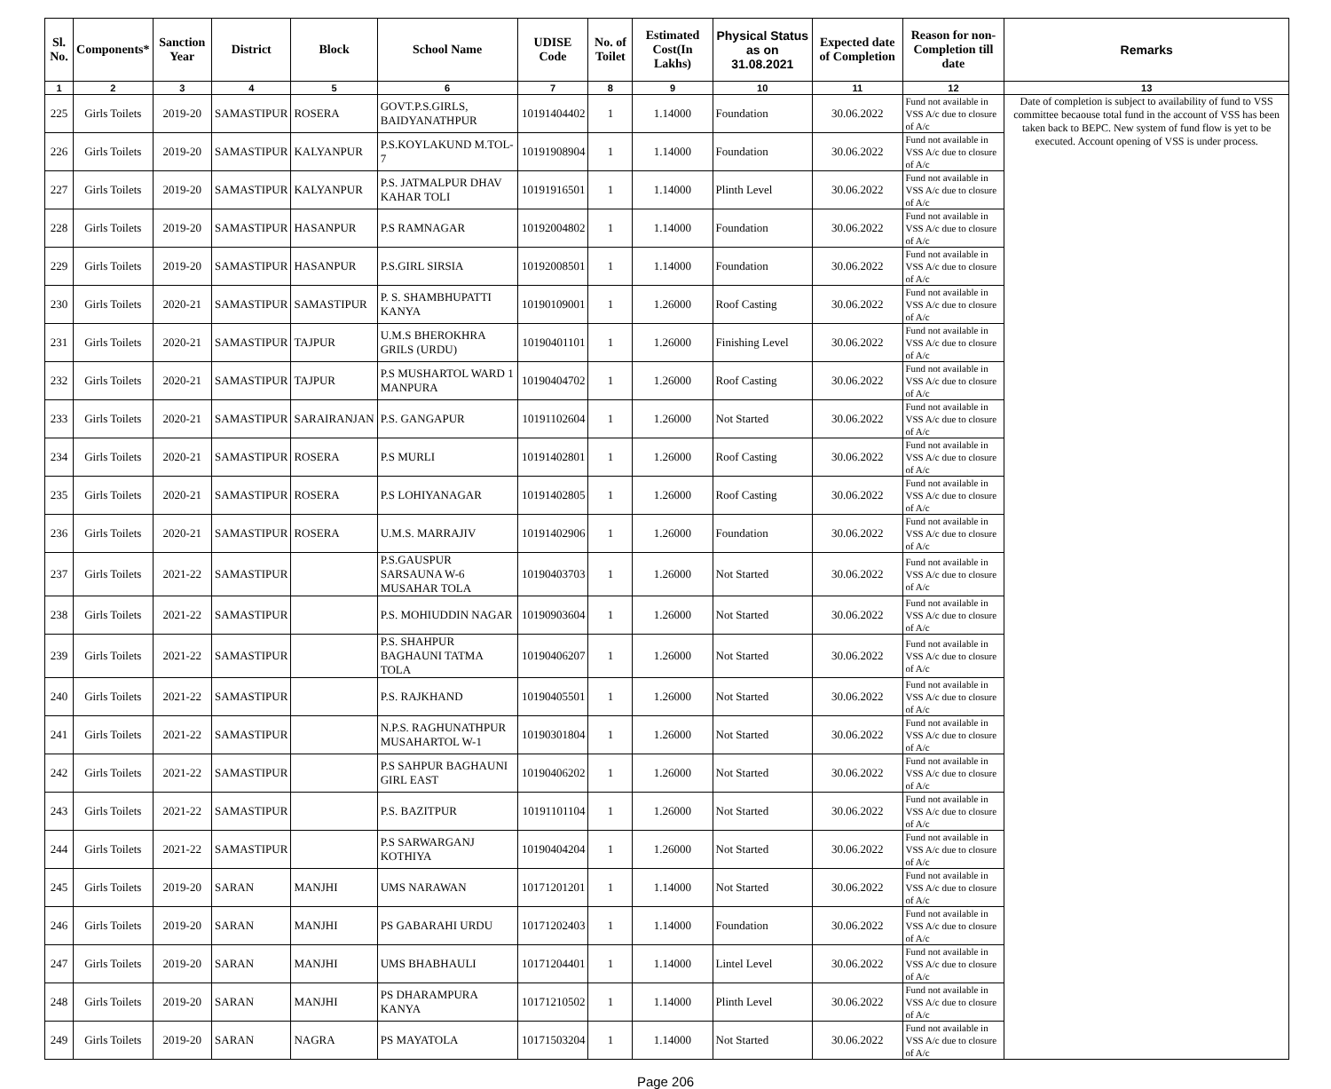| Sl. No. | Components* | Sanction Year | District | Block | School Name | UDISE Code | No. of Toilet | Estimated Cost(In Lakhs) | Physical Status as on 31.08.2021 | Expected date of Completion | Reason for non-Completion till date | Remarks |
| --- | --- | --- | --- | --- | --- | --- | --- | --- | --- | --- | --- | --- |
| 1 | 2 | 3 | 4 | 5 | 6 | 7 | 8 | 9 | 10 | 11 | 12 | 13 |
| 225 | Girls Toilets | 2019-20 | SAMASTIPUR | ROSERA | GOVT.P.S.GIRLS, BAIDYANATHPUR | 10191404402 | 1 | 1.14000 | Foundation | 30.06.2022 | Fund not available in VSS A/c due to closure of A/c | Date of completion is subject to availability of fund to VSS committee becaouse total fund in the account of VSS has been taken back to BEPC. New system of fund flow is yet to be executed. Account opening of VSS is under process. |
| 226 | Girls Toilets | 2019-20 | SAMASTIPUR | KALYANPUR | P.S.KOYLAKUND M.TOL-7 | 10191908904 | 1 | 1.14000 | Foundation | 30.06.2022 | Fund not available in VSS A/c due to closure of A/c | |
| 227 | Girls Toilets | 2019-20 | SAMASTIPUR | KALYANPUR | P.S. JATMALPUR DHAV KAHAR TOLI | 10191916501 | 1 | 1.14000 | Plinth Level | 30.06.2022 | Fund not available in VSS A/c due to closure of A/c | |
| 228 | Girls Toilets | 2019-20 | SAMASTIPUR | HASANPUR | P.S RAMNAGAR | 10192004802 | 1 | 1.14000 | Foundation | 30.06.2022 | Fund not available in VSS A/c due to closure of A/c | |
| 229 | Girls Toilets | 2019-20 | SAMASTIPUR | HASANPUR | P.S.GIRL SIRSIA | 10192008501 | 1 | 1.14000 | Foundation | 30.06.2022 | Fund not available in VSS A/c due to closure of A/c | |
| 230 | Girls Toilets | 2020-21 | SAMASTIPUR | SAMASTIPUR | P. S. SHAMBHUPATTI KANYA | 10190109001 | 1 | 1.26000 | Roof Casting | 30.06.2022 | Fund not available in VSS A/c due to closure of A/c | |
| 231 | Girls Toilets | 2020-21 | SAMASTIPUR | TAJPUR | U.M.S BHEROKHRA GRILS (URDU) | 10190401101 | 1 | 1.26000 | Finishing Level | 30.06.2022 | Fund not available in VSS A/c due to closure of A/c | |
| 232 | Girls Toilets | 2020-21 | SAMASTIPUR | TAJPUR | P.S MUSHARTOL WARD 1 MANPURA | 10190404702 | 1 | 1.26000 | Roof Casting | 30.06.2022 | Fund not available in VSS A/c due to closure of A/c | |
| 233 | Girls Toilets | 2020-21 | SAMASTIPUR | SARAIRANJAN | P.S. GANGAPUR | 10191102604 | 1 | 1.26000 | Not Started | 30.06.2022 | Fund not available in VSS A/c due to closure of A/c | |
| 234 | Girls Toilets | 2020-21 | SAMASTIPUR | ROSERA | P.S MURLI | 10191402801 | 1 | 1.26000 | Roof Casting | 30.06.2022 | Fund not available in VSS A/c due to closure of A/c | |
| 235 | Girls Toilets | 2020-21 | SAMASTIPUR | ROSERA | P.S LOHIYANAGAR | 10191402805 | 1 | 1.26000 | Roof Casting | 30.06.2022 | Fund not available in VSS A/c due to closure of A/c | |
| 236 | Girls Toilets | 2020-21 | SAMASTIPUR | ROSERA | U.M.S. MARRAJIV | 10191402906 | 1 | 1.26000 | Foundation | 30.06.2022 | Fund not available in VSS A/c due to closure of A/c | |
| 237 | Girls Toilets | 2021-22 | SAMASTIPUR | | P.S.GAUSPUR SARSAUNA W-6 MUSAHAR TOLA | 10190403703 | 1 | 1.26000 | Not Started | 30.06.2022 | Fund not available in VSS A/c due to closure of A/c | |
| 238 | Girls Toilets | 2021-22 | SAMASTIPUR | | P.S. MOHIUDDIN NAGAR | 10190903604 | 1 | 1.26000 | Not Started | 30.06.2022 | Fund not available in VSS A/c due to closure of A/c | |
| 239 | Girls Toilets | 2021-22 | SAMASTIPUR | | P.S. SHAHPUR BAGHAUNI TATMA TOLA | 10190406207 | 1 | 1.26000 | Not Started | 30.06.2022 | Fund not available in VSS A/c due to closure of A/c | |
| 240 | Girls Toilets | 2021-22 | SAMASTIPUR | | P.S. RAJKHAND | 10190405501 | 1 | 1.26000 | Not Started | 30.06.2022 | Fund not available in VSS A/c due to closure of A/c | |
| 241 | Girls Toilets | 2021-22 | SAMASTIPUR | | N.P.S. RAGHUNATHPUR MUSAHARTOL W-1 | 10190301804 | 1 | 1.26000 | Not Started | 30.06.2022 | Fund not available in VSS A/c due to closure of A/c | |
| 242 | Girls Toilets | 2021-22 | SAMASTIPUR | | P.S SAHPUR BAGHAUNI GIRL EAST | 10190406202 | 1 | 1.26000 | Not Started | 30.06.2022 | Fund not available in VSS A/c due to closure of A/c | |
| 243 | Girls Toilets | 2021-22 | SAMASTIPUR | | P.S. BAZITPUR | 10191101104 | 1 | 1.26000 | Not Started | 30.06.2022 | Fund not available in VSS A/c due to closure of A/c | |
| 244 | Girls Toilets | 2021-22 | SAMASTIPUR | | P.S SARWARGANJ KOTHIYA | 10190404204 | 1 | 1.26000 | Not Started | 30.06.2022 | Fund not available in VSS A/c due to closure of A/c | |
| 245 | Girls Toilets | 2019-20 | SARAN | MANJHI | UMS NARAWAN | 10171201201 | 1 | 1.14000 | Not Started | 30.06.2022 | Fund not available in VSS A/c due to closure of A/c | |
| 246 | Girls Toilets | 2019-20 | SARAN | MANJHI | PS GABARAHI URDU | 10171202403 | 1 | 1.14000 | Foundation | 30.06.2022 | Fund not available in VSS A/c due to closure of A/c | |
| 247 | Girls Toilets | 2019-20 | SARAN | MANJHI | UMS BHABHAULI | 10171204401 | 1 | 1.14000 | Lintel Level | 30.06.2022 | Fund not available in VSS A/c due to closure of A/c | |
| 248 | Girls Toilets | 2019-20 | SARAN | MANJHI | PS DHARAMPURA KANYA | 10171210502 | 1 | 1.14000 | Plinth Level | 30.06.2022 | Fund not available in VSS A/c due to closure of A/c | |
| 249 | Girls Toilets | 2019-20 | SARAN | NAGRA | PS MAYATOLA | 10171503204 | 1 | 1.14000 | Not Started | 30.06.2022 | Fund not available in VSS A/c due to closure of A/c | |
Page 206